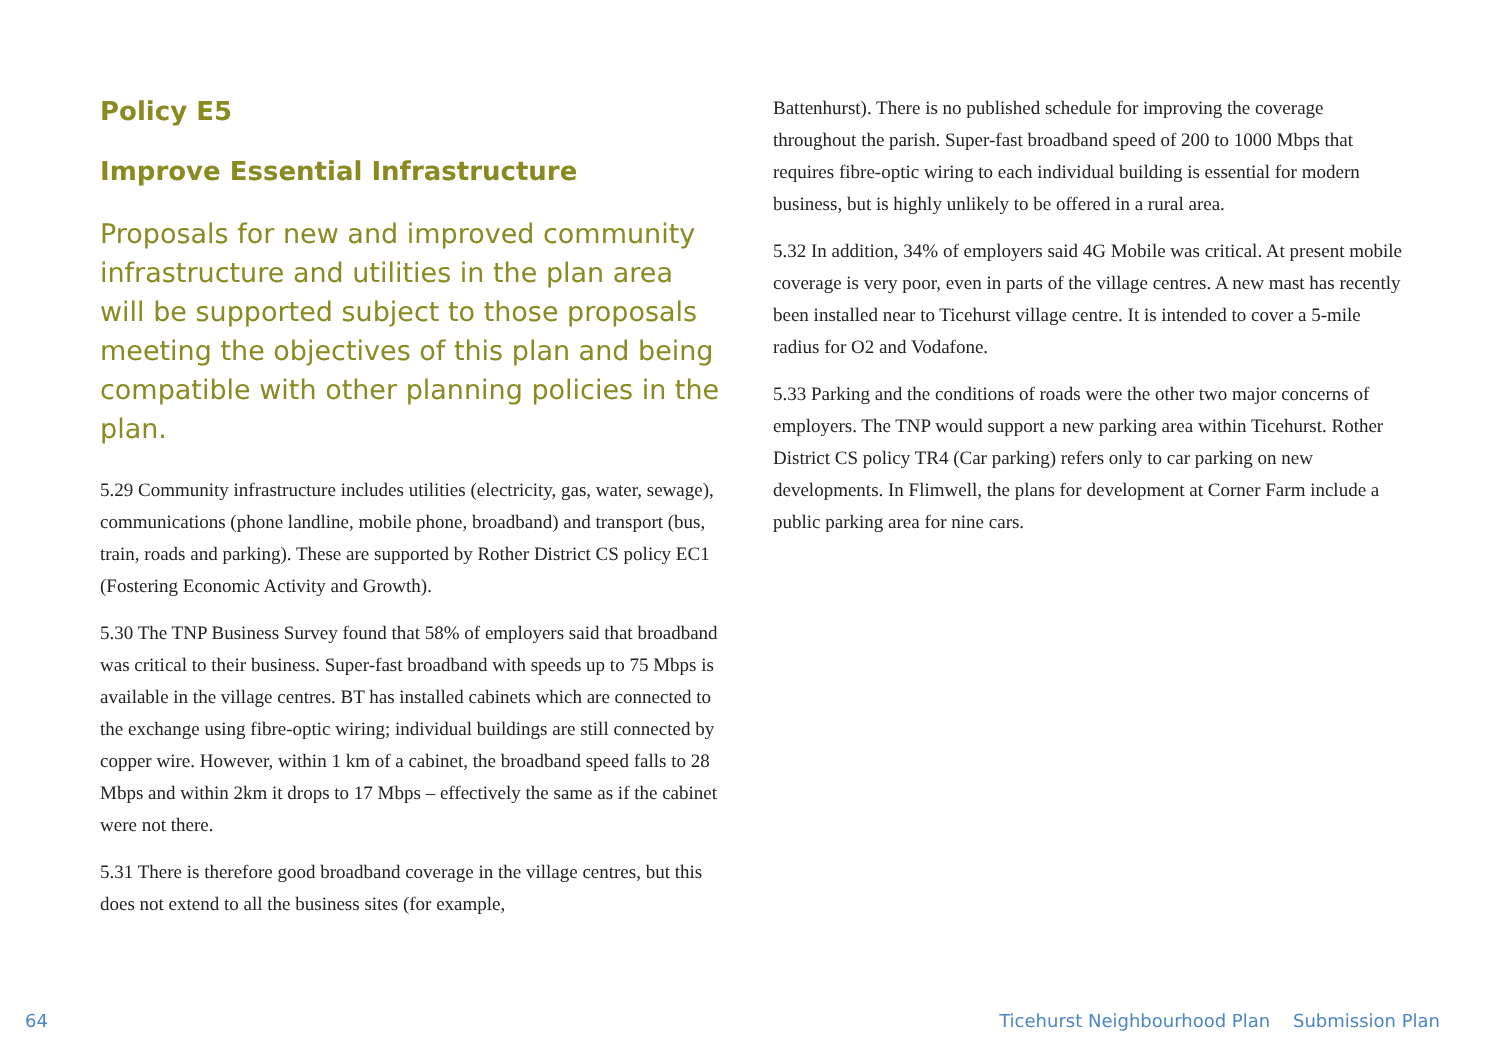Policy E5
Improve Essential Infrastructure
Proposals for new and improved community infrastructure and utilities in the plan area will be supported subject to those proposals meeting the objectives of this plan and being compatible with other planning policies in the plan.
5.29 Community infrastructure includes utilities (electricity, gas, water, sewage), communications (phone landline, mobile phone, broadband) and transport (bus, train, roads and parking). These are supported by Rother District CS policy EC1 (Fostering Economic Activity and Growth).
5.30 The TNP Business Survey found that 58% of employers said that broadband was critical to their business. Super-fast broadband with speeds up to 75 Mbps is available in the village centres. BT has installed cabinets which are connected to the exchange using fibre-optic wiring; individual buildings are still connected by copper wire. However, within 1 km of a cabinet, the broadband speed falls to 28 Mbps and within 2km it drops to 17 Mbps – effectively the same as if the cabinet were not there.
5.31 There is therefore good broadband coverage in the village centres, but this does not extend to all the business sites (for example,
Battenhurst). There is no published schedule for improving the coverage throughout the parish. Super-fast broadband speed of 200 to 1000 Mbps that requires fibre-optic wiring to each individual building is essential for modern business, but is highly unlikely to be offered in a rural area.
5.32 In addition, 34% of employers said 4G Mobile was critical. At present mobile coverage is very poor, even in parts of the village centres. A new mast has recently been installed near to Ticehurst village centre. It is intended to cover a 5-mile radius for O2 and Vodafone.
5.33 Parking and the conditions of roads were the other two major concerns of employers. The TNP would support a new parking area within Ticehurst. Rother District CS policy TR4 (Car parking) refers only to car parking on new developments. In Flimwell, the plans for development at Corner Farm include a public parking area for nine cars.
64 Ticehurst Neighbourhood Plan Submission Plan